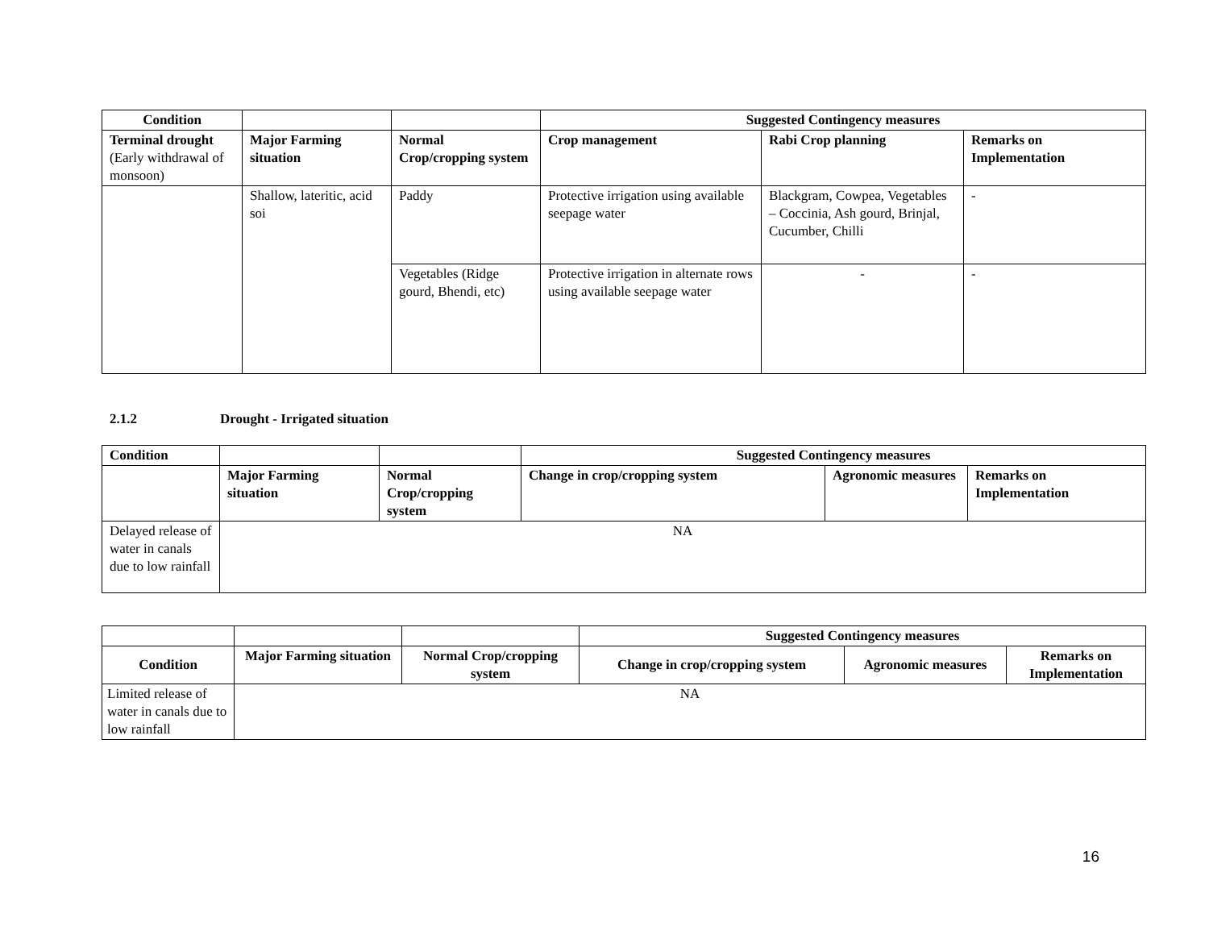| Condition | | | Suggested Contingency measures | | |
| --- | --- | --- | --- | --- | --- |
| Terminal drought (Early withdrawal of monsoon) | Major Farming situation | Normal Crop/cropping system | Crop management | Rabi Crop planning | Remarks on Implementation |
| | Shallow, lateritic, acid soi | Paddy | Protective irrigation using available seepage water | Blackgram, Cowpea, Vegetables – Coccinia, Ash gourd, Brinjal, Cucumber, Chilli | - |
| | | Vegetables (Ridge gourd, Bhendi, etc) | Protective irrigation in alternate rows using available seepage water | - | - |
2.1.2 Drought - Irrigated situation
| Condition | | | Suggested Contingency measures | | |
| --- | --- | --- | --- | --- | --- |
| | Major Farming situation | Normal Crop/cropping system | Change in crop/cropping system | Agronomic measures | Remarks on Implementation |
| Delayed release of water in canals due to low rainfall | NA | | | | |
| | | | Suggested Contingency measures | | |
| Condition | Major Farming situation | Normal Crop/cropping system | Change in crop/cropping system | Agronomic measures | Remarks on Implementation |
| Limited release of water in canals due to low rainfall | NA | | | | |
16